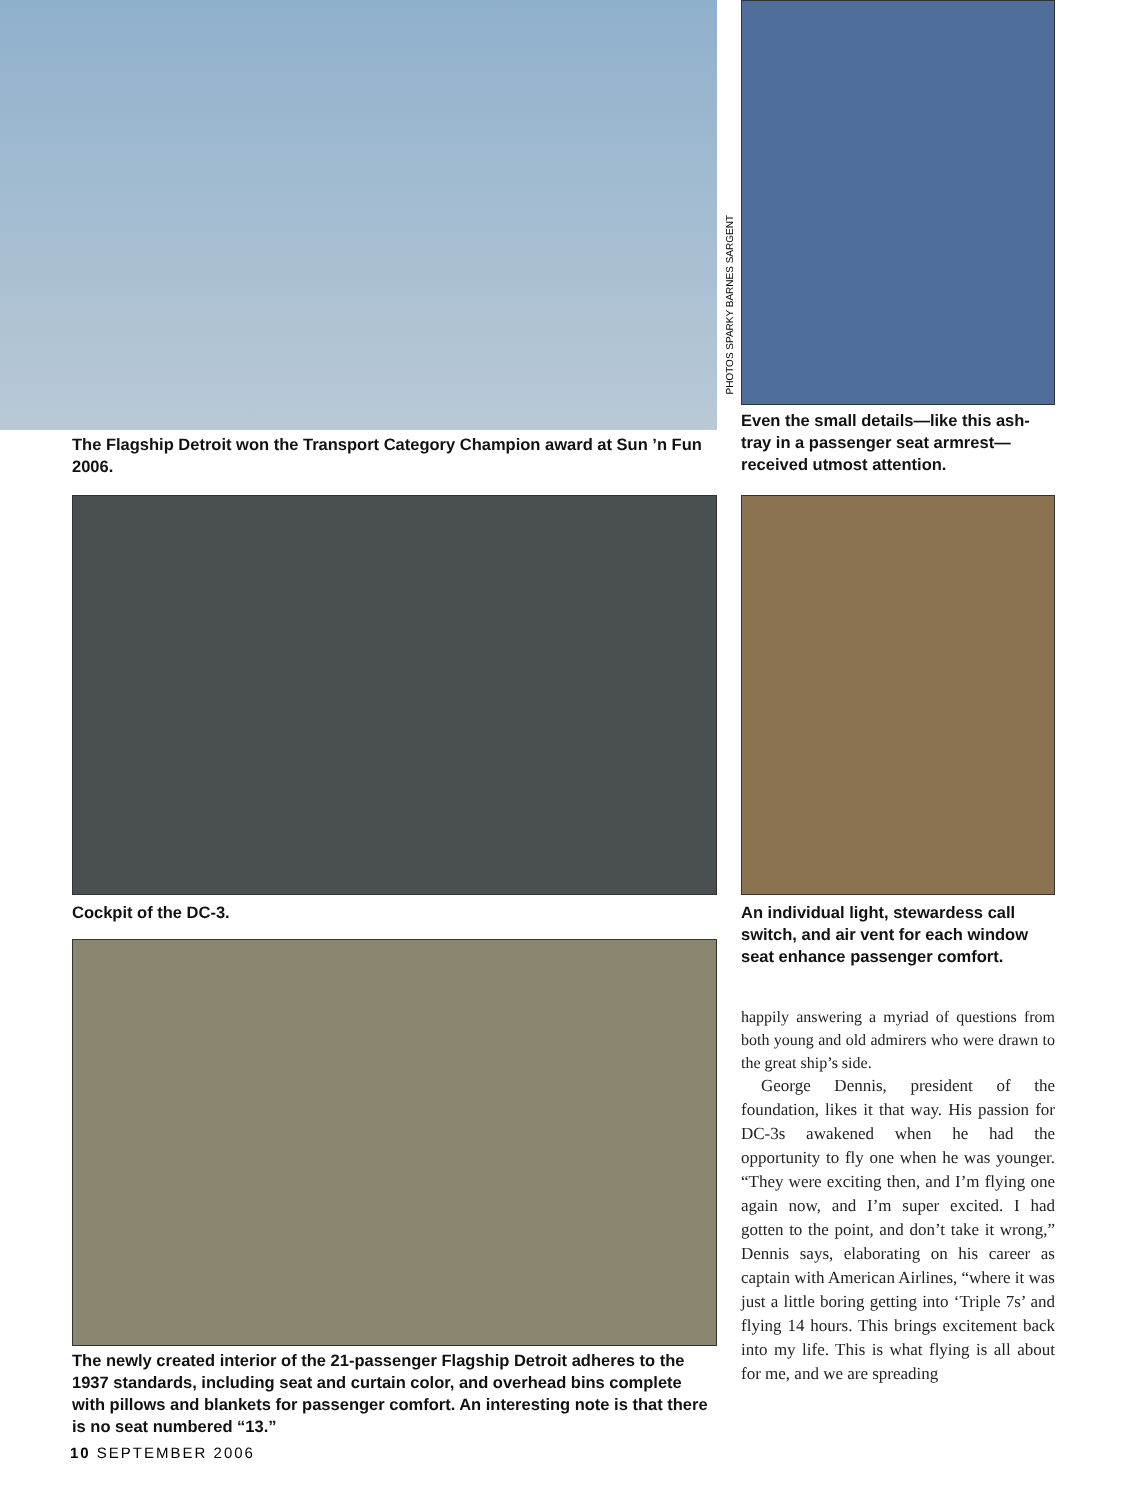The Flagship Detroit won the Transport Category Champion award at Sun ’n Fun 2006.
Cockpit of the DC-3.
The newly created interior of the 21-passenger Flagship Detroit adheres to the 1937 standards, including seat and curtain color, and overhead bins complete with pillows and blankets for passenger comfort. An interesting note is that there is no seat numbered “13.”
PHOTOS SPARKY BARNES SARGENT
Even the small details—like this ash-tray in a passenger seat armrest—received utmost attention.
An individual light, stewardess call switch, and air vent for each window seat enhance passenger comfort.
happily answering a myriad of questions from both young and old admirers who were drawn to the great ship’s side.
George Dennis, president of the foundation, likes it that way. His passion for DC-3s awakened when he had the opportunity to fly one when he was younger. “They were exciting then, and I’m flying one again now, and I’m super excited. I had gotten to the point, and don’t take it wrong,” Dennis says, elaborating on his career as captain with American Airlines, “where it was just a little boring getting into ‘Triple 7s’ and flying 14 hours. This brings excitement back into my life. This is what flying is all about for me, and we are spreading
10 SEPTEMBER 2006